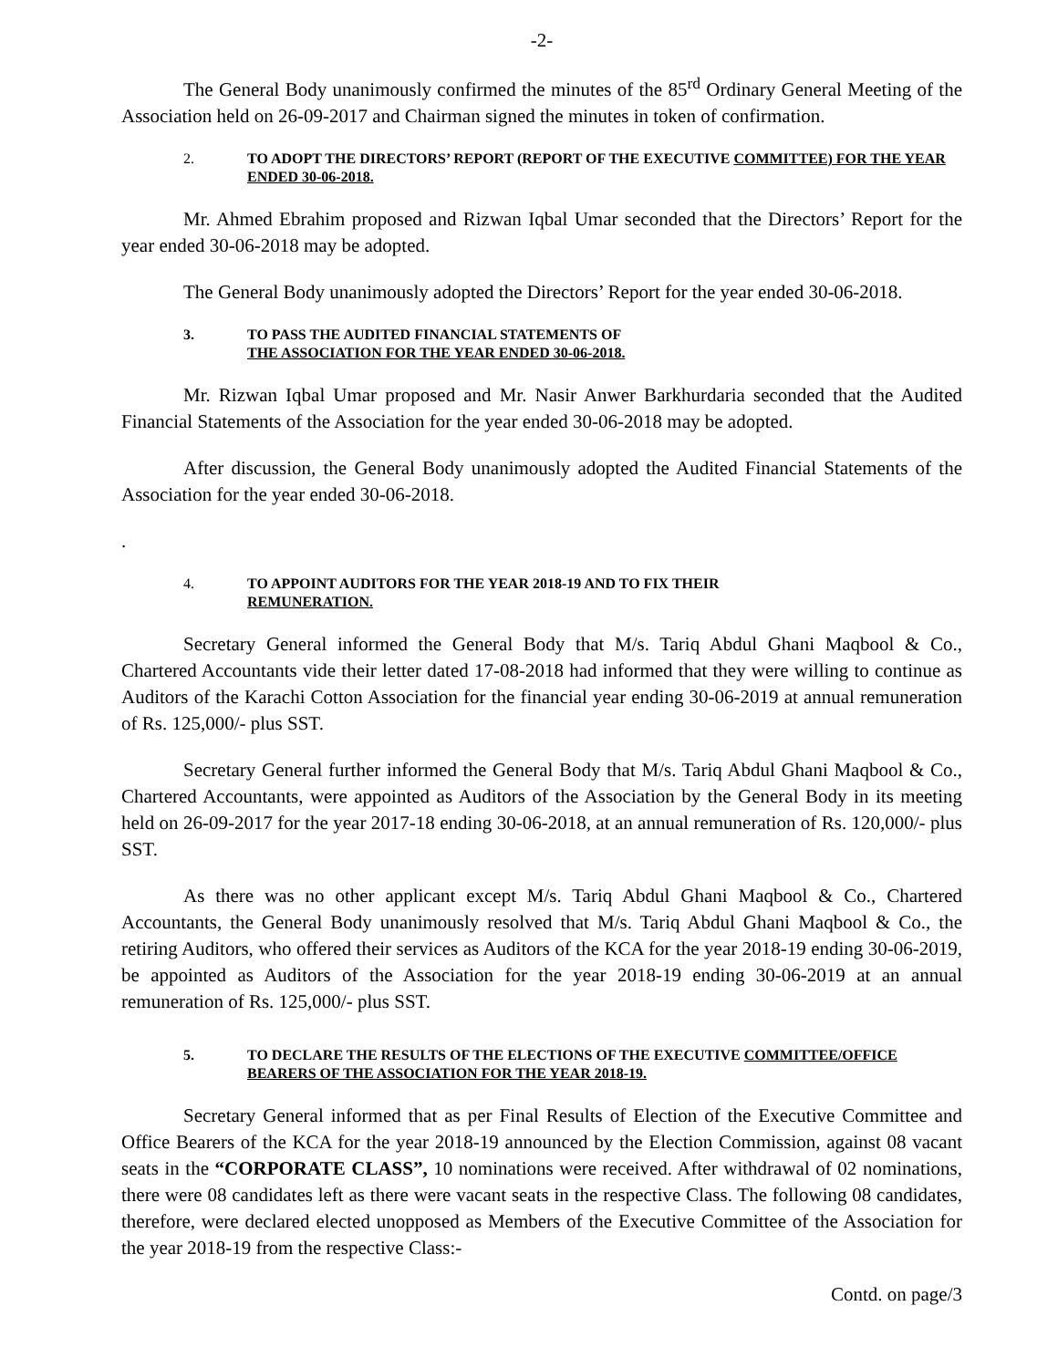-2-
The General Body unanimously confirmed the minutes of the 85<sup>rd</sup> Ordinary General Meeting of the Association held on 26-09-2017 and Chairman signed the minutes in token of confirmation.
2. TO ADOPT THE DIRECTORS’ REPORT (REPORT OF THE EXECUTIVE COMMITTEE) FOR THE YEAR ENDED 30-06-2018.
Mr. Ahmed Ebrahim proposed and Rizwan Iqbal Umar seconded that the Directors’ Report for the year ended 30-06-2018 may be adopted.
The General Body unanimously adopted the Directors’ Report for the year ended 30-06-2018.
3. TO PASS THE AUDITED FINANCIAL STATEMENTS OF
THE ASSOCIATION FOR THE YEAR ENDED 30-06-2018.
Mr. Rizwan Iqbal Umar proposed and Mr. Nasir Anwer Barkhurdaria seconded that the Audited Financial Statements of the Association for the year ended 30-06-2018 may be adopted.
After discussion, the General Body unanimously adopted the Audited Financial Statements of the Association for the year ended 30-06-2018.
.
4. TO APPOINT AUDITORS FOR THE YEAR 2018-19 AND TO FIX THEIR
REMUNERATION.
Secretary General informed the General Body that M/s. Tariq Abdul Ghani Maqbool & Co., Chartered Accountants vide their letter dated 17-08-2018 had informed that they were willing to continue as Auditors of the Karachi Cotton Association for the financial year ending 30-06-2019 at annual remuneration of Rs. 125,000/- plus SST.
Secretary General further informed the General Body that M/s. Tariq Abdul Ghani Maqbool & Co., Chartered Accountants, were appointed as Auditors of the Association by the General Body in its meeting held on 26-09-2017 for the year 2017-18 ending 30-06-2018, at an annual remuneration of Rs. 120,000/- plus SST.
As there was no other applicant except M/s. Tariq Abdul Ghani Maqbool & Co., Chartered Accountants, the General Body unanimously resolved that M/s. Tariq Abdul Ghani Maqbool & Co., the retiring Auditors, who offered their services as Auditors of the KCA for the year 2018-19 ending 30-06-2019, be appointed as Auditors of the Association for the year 2018-19 ending 30-06-2019 at an annual remuneration of Rs. 125,000/- plus SST.
5. TO DECLARE THE RESULTS OF THE ELECTIONS OF THE EXECUTIVE COMMITTEE/OFFICE BEARERS OF THE ASSOCIATION FOR THE YEAR 2018-19.
Secretary General informed that as per Final Results of Election of the Executive Committee and Office Bearers of the KCA for the year 2018-19 announced by the Election Commission, against 08 vacant seats in the “CORPORATE CLASS”, 10 nominations were received. After withdrawal of 02 nominations, there were 08 candidates left as there were vacant seats in the respective Class. The following 08 candidates, therefore, were declared elected unopposed as Members of the Executive Committee of the Association for the year 2018-19 from the respective Class:-
Contd. on page/3